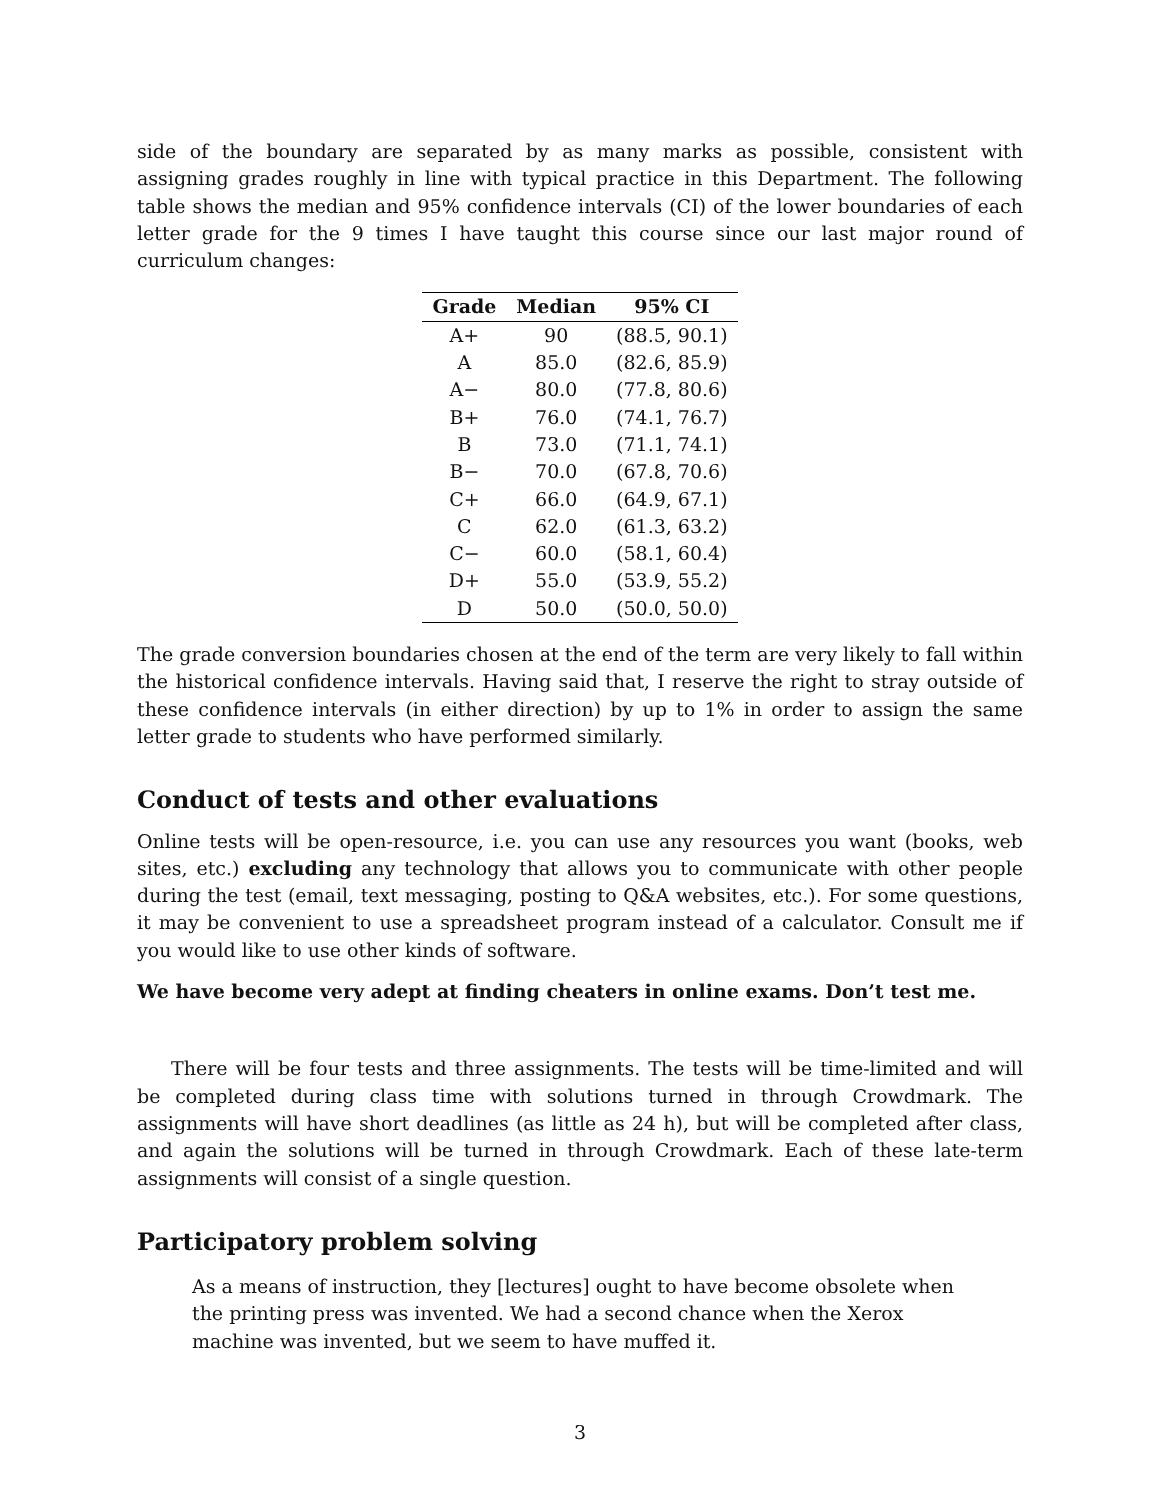side of the boundary are separated by as many marks as possible, consistent with assigning grades roughly in line with typical practice in this Department. The following table shows the median and 95% confidence intervals (CI) of the lower boundaries of each letter grade for the 9 times I have taught this course since our last major round of curriculum changes:
| Grade | Median | 95% CI |
| --- | --- | --- |
| A+ | 90 | (88.5, 90.1) |
| A | 85.0 | (82.6, 85.9) |
| A− | 80.0 | (77.8, 80.6) |
| B+ | 76.0 | (74.1, 76.7) |
| B | 73.0 | (71.1, 74.1) |
| B− | 70.0 | (67.8, 70.6) |
| C+ | 66.0 | (64.9, 67.1) |
| C | 62.0 | (61.3, 63.2) |
| C− | 60.0 | (58.1, 60.4) |
| D+ | 55.0 | (53.9, 55.2) |
| D | 50.0 | (50.0, 50.0) |
The grade conversion boundaries chosen at the end of the term are very likely to fall within the historical confidence intervals. Having said that, I reserve the right to stray outside of these confidence intervals (in either direction) by up to 1% in order to assign the same letter grade to students who have performed similarly.
Conduct of tests and other evaluations
Online tests will be open-resource, i.e. you can use any resources you want (books, web sites, etc.) excluding any technology that allows you to communicate with other people during the test (email, text messaging, posting to Q&A websites, etc.). For some questions, it may be convenient to use a spreadsheet program instead of a calculator. Consult me if you would like to use other kinds of software.
We have become very adept at finding cheaters in online exams. Don’t test me.
There will be four tests and three assignments. The tests will be time-limited and will be completed during class time with solutions turned in through Crowdmark. The assignments will have short deadlines (as little as 24 h), but will be completed after class, and again the solutions will be turned in through Crowdmark. Each of these late-term assignments will consist of a single question.
Participatory problem solving
As a means of instruction, they [lectures] ought to have become obsolete when the printing press was invented. We had a second chance when the Xerox machine was invented, but we seem to have muffed it.
3